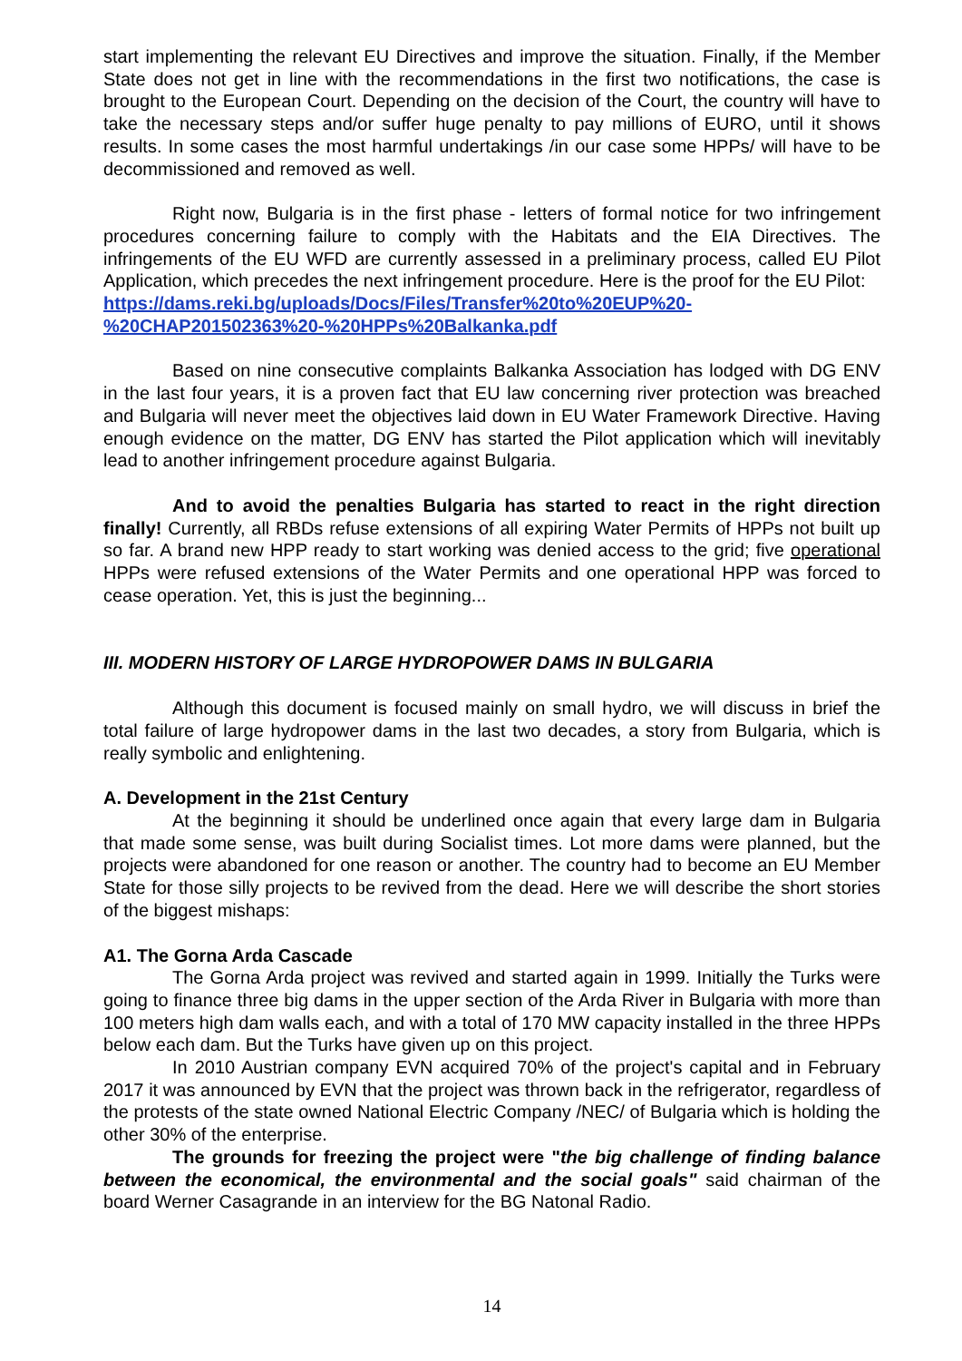start implementing the relevant EU Directives and improve the situation. Finally, if the Member State does not get in line with the recommendations in the first two notifications, the case is brought to the European Court. Depending on the decision of the Court, the country will have to take the necessary steps and/or suffer huge penalty to pay millions of EURO, until it shows results. In some cases the most harmful undertakings /in our case some HPPs/ will have to be decommissioned and removed as well.
Right now, Bulgaria is in the first phase - letters of formal notice for two infringement procedures concerning failure to comply with the Habitats and the EIA Directives. The infringements of the EU WFD are currently assessed in a preliminary process, called EU Pilot Application, which precedes the next infringement procedure. Here is the proof for the EU Pilot:
https://dams.reki.bg/uploads/Docs/Files/Transfer%20to%20EUP%20-
%20CHAP201502363%20-%20HPPs%20Balkanka.pdf
Based on nine consecutive complaints Balkanka Association has lodged with DG ENV in the last four years, it is a proven fact that EU law concerning river protection was breached and Bulgaria will never meet the objectives laid down in EU Water Framework Directive. Having enough evidence on the matter, DG ENV has started the Pilot application which will inevitably lead to another infringement procedure against Bulgaria.
And to avoid the penalties Bulgaria has started to react in the right direction finally! Currently, all RBDs refuse extensions of all expiring Water Permits of HPPs not built up so far. A brand new HPP ready to start working was denied access to the grid; five operational HPPs were refused extensions of the Water Permits and one operational HPP was forced to cease operation. Yet, this is just the beginning...
III. MODERN HISTORY OF LARGE HYDROPOWER DAMS IN BULGARIA
Although this document is focused mainly on small hydro, we will discuss in brief the total failure of large hydropower dams in the last two decades, a story from Bulgaria, which is really symbolic and enlightening.
A. Development in the 21st Century
At the beginning it should be underlined once again that every large dam in Bulgaria that made some sense, was built during Socialist times. Lot more dams were planned, but the projects were abandoned for one reason or another. The country had to become an EU Member State for those silly projects to be revived from the dead. Here we will describe the short stories of the biggest mishaps:
A1. The Gorna Arda Cascade
The Gorna Arda project was revived and started again in 1999. Initially the Turks were going to finance three big dams in the upper section of the Arda River in Bulgaria with more than 100 meters high dam walls each, and with a total of 170 MW capacity installed in the three HPPs below each dam. But the Turks have given up on this project.
In 2010 Austrian company EVN acquired 70% of the project's capital and in February 2017 it was announced by EVN that the project was thrown back in the refrigerator, regardless of the protests of the state owned National Electric Company /NEC/ of Bulgaria which is holding the other 30% of the enterprise.
The grounds for freezing the project were "the big challenge of finding balance between the economical, the environmental and the social goals" said chairman of the board Werner Casagrande in an interview for the BG Natonal Radio.
14